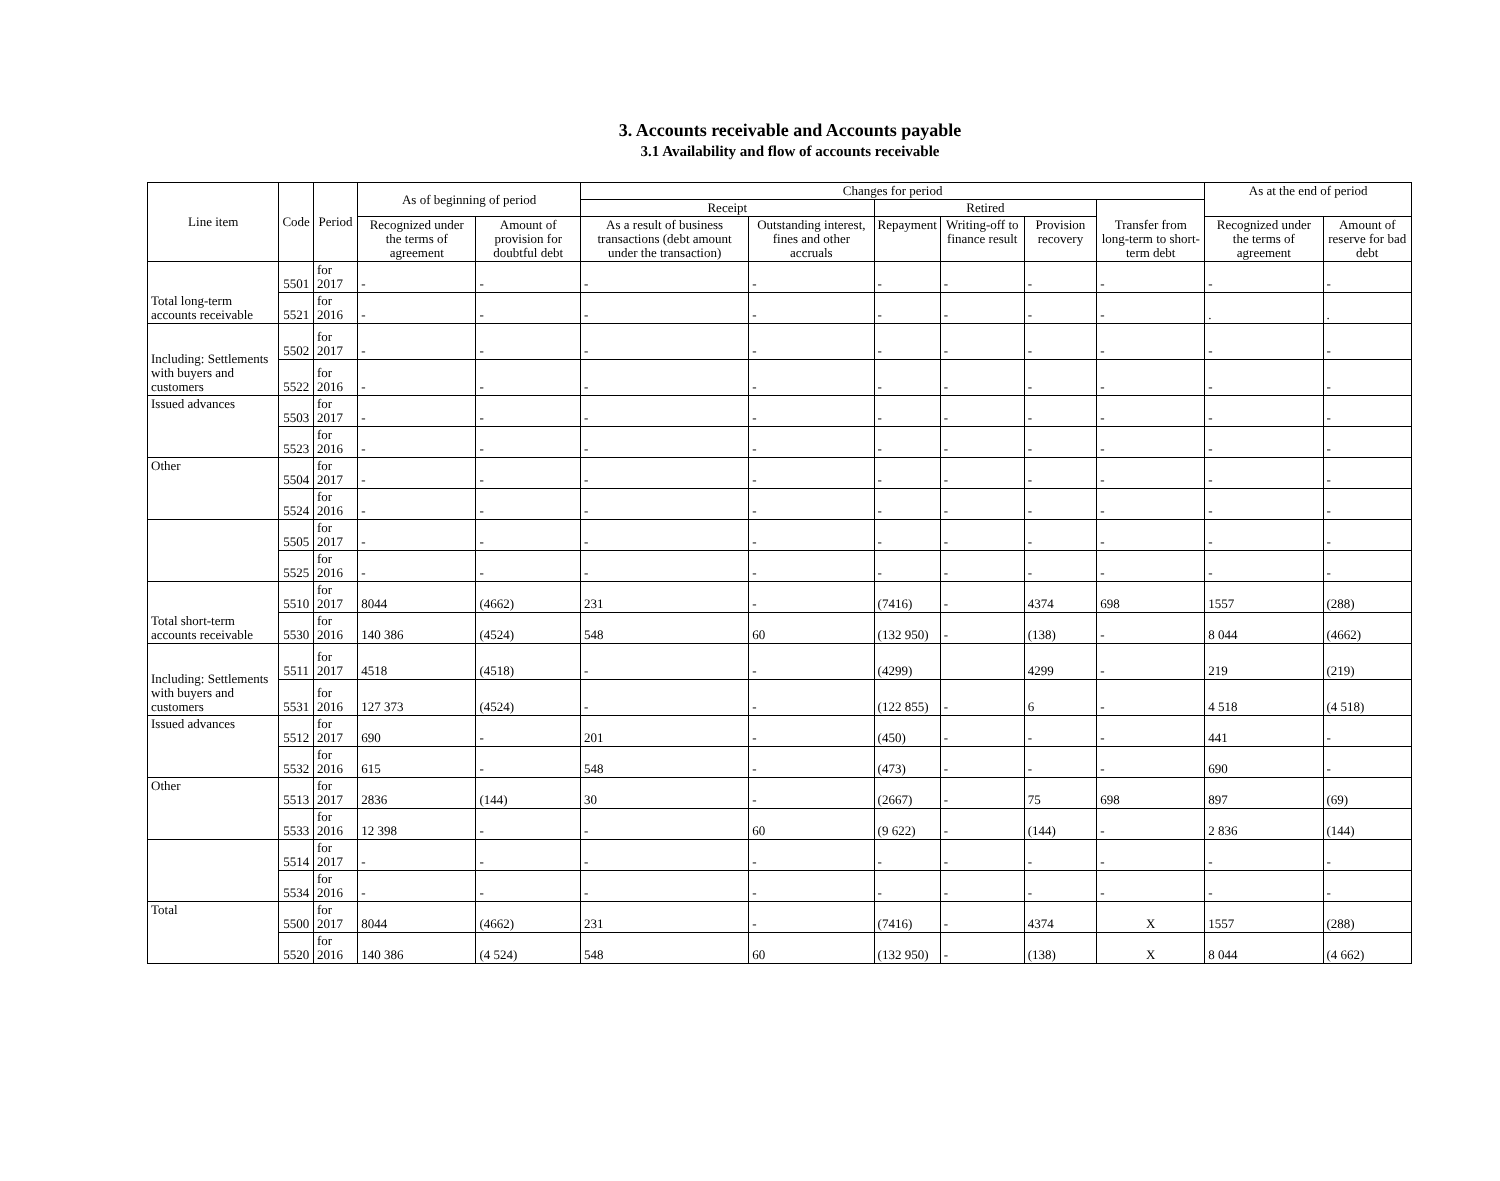3. Accounts receivable and Accounts payable
3.1 Availability and flow of accounts receivable
| Line item | Code | Period | As of beginning of period | | Changes for period | | | | | | As at the end of period | |
| --- | --- | --- | --- | --- | --- | --- | --- | --- | --- | --- | --- | --- |
| | | | | | Receipt | | Retired | | | Transfer from long-term to short-term debt | | |
| | | | Recognized under the terms of agreement | Amount of provision for doubtful debt | As a result of business transactions (debt amount under the transaction) | Outstanding interest, fines and other accruals | Repayment | Writing-off to finance result | Provision recovery | | Recognized under the terms of agreement | Amount of reserve for bad debt |
| Total long-term accounts receivable | 5501 | for 2017 | - | - | - | - | - | - | - | - | - | - |
| | 5521 | for 2016 | - | - | - | - | - | - | - | - | . | . |
| Including: Settlements with buyers and customers | 5502 | for 2017 | - | - | - | - | - | - | - | - | - | - |
| | 5522 | for 2016 | - | - | - | - | - | - | - | - | - | - |
| Issued advances | 5503 | for 2017 | - | - | - | - | - | - | - | - | - | - |
| | 5523 | for 2016 | - | - | - | - | - | - | - | - | - | - |
| Other | 5504 | for 2017 | - | - | - | - | - | - | - | - | - | - |
| | 5524 | for 2016 | - | - | - | - | - | - | - | - | - | - |
| | 5505 | for 2017 | - | - | - | - | - | - | - | - | - | - |
| | 5525 | for 2016 | - | - | - | - | - | - | - | - | - | - |
| Total short-term accounts receivable | 5510 | for 2017 | 8044 | (4662) | 231 | - | (7416) | - | 4374 | 698 | 1557 | (288) |
| | 5530 | for 2016 | 140 386 | (4524) | 548 | 60 | (132 950) | - | (138) | - | 8 044 | (4662) |
| Including: Settlements with buyers and customers | 5511 | for 2017 | 4518 | (4518) | - | - | (4299) | | 4299 | - | 219 | (219) |
| | 5531 | for 2016 | 127 373 | (4524) | - | - | (122 855) | - | 6 | - | 4 518 | (4 518) |
| Issued advances | 5512 | for 2017 | 690 | - | 201 | - | (450) | - | - | - | 441 | - |
| | 5532 | for 2016 | 615 | - | 548 | - | (473) | - | - | - | 690 | - |
| Other | 5513 | for 2017 | 2836 | (144) | 30 | - | (2667) | - | 75 | 698 | 897 | (69) |
| | 5533 | for 2016 | 12 398 | - | - | 60 | (9 622) | - | (144) | - | 2 836 | (144) |
| | 5514 | for 2017 | - | - | - | - | - | - | - | - | - | - |
| | 5534 | for 2016 | - | - | - | - | - | - | - | - | - | - |
| Total | 5500 | for 2017 | 8044 | (4662) | 231 | - | (7416) | - | 4374 | X | 1557 | (288) |
| | 5520 | for 2016 | 140 386 | (4 524) | 548 | 60 | (132 950) | - | (138) | X | 8 044 | (4 662) |